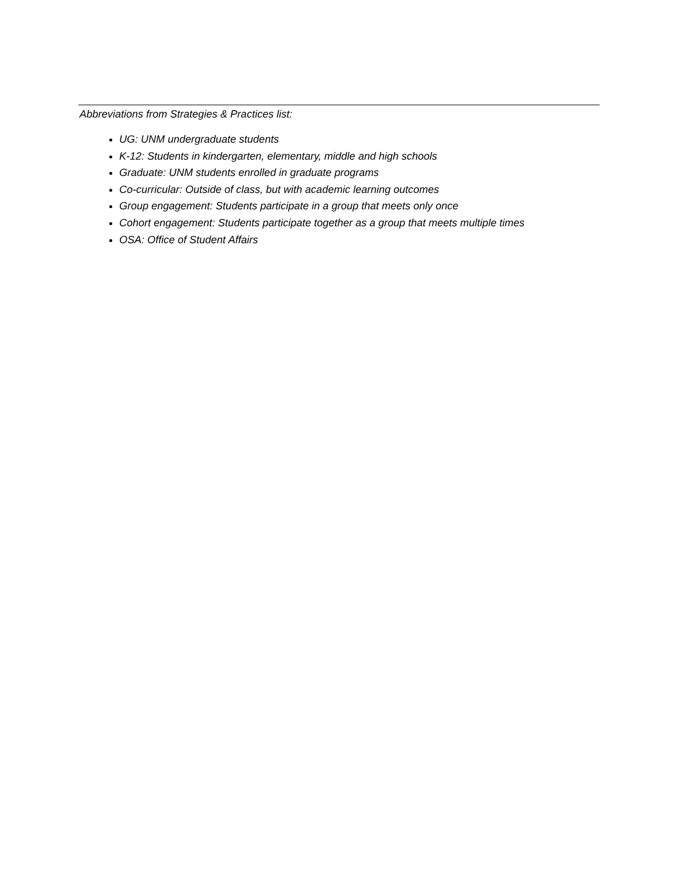Abbreviations from Strategies & Practices list:
UG: UNM undergraduate students
K-12: Students in kindergarten, elementary, middle and high schools
Graduate: UNM students enrolled in graduate programs
Co-curricular: Outside of class, but with academic learning outcomes
Group engagement: Students participate in a group that meets only once
Cohort engagement: Students participate together as a group that meets multiple times
OSA: Office of Student Affairs